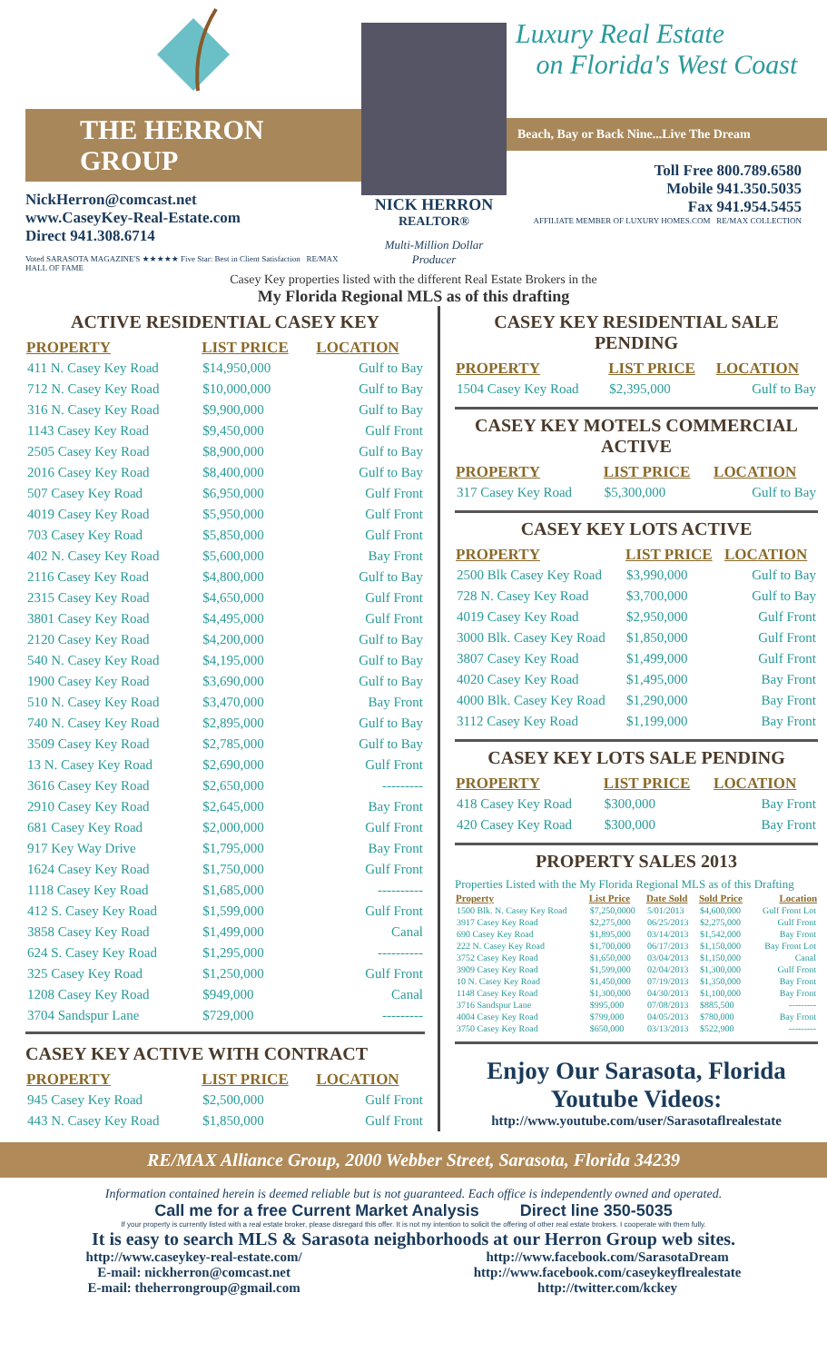THE HERRON GROUP
NickHerron@comcast.net
www.CaseyKey-Real-Estate.com
Direct 941.308.6714
Voted SARASOTA MAGAZINE'S ★★★★★ Five Star: Best in Client Satisfaction RE/MAX HALL OF FAME
NICK HERRON
REALTOR®
Multi-Million Dollar Producer
Luxury Real Estate
on Florida's West Coast
Beach, Bay or Back Nine...Live The Dream
Toll Free 800.789.6580
Mobile 941.350.5035
Fax 941.954.5455
AFFILIATE MEMBER OF LUXURY HOMES.COM RE/MAX COLLECTION
Casey Key properties listed with the different Real Estate Brokers in the
My Florida Regional MLS as of this drafting
ACTIVE RESIDENTIAL CASEY KEY
| PROPERTY | LIST PRICE | LOCATION |
| --- | --- | --- |
| 411 N. Casey Key Road | $14,950,000 | Gulf to Bay |
| 712 N. Casey Key Road | $10,000,000 | Gulf to Bay |
| 316 N. Casey Key Road | $9,900,000 | Gulf to Bay |
| 1143 Casey Key Road | $9,450,000 | Gulf Front |
| 2505 Casey Key Road | $8,900,000 | Gulf to Bay |
| 2016 Casey Key Road | $8,400,000 | Gulf to Bay |
| 507 Casey Key Road | $6,950,000 | Gulf Front |
| 4019 Casey Key Road | $5,950,000 | Gulf Front |
| 703 Casey Key Road | $5,850,000 | Gulf Front |
| 402 N. Casey Key Road | $5,600,000 | Bay Front |
| 2116 Casey Key Road | $4,800,000 | Gulf to Bay |
| 2315 Casey Key Road | $4,650,000 | Gulf Front |
| 3801 Casey Key Road | $4,495,000 | Gulf Front |
| 2120 Casey Key Road | $4,200,000 | Gulf to Bay |
| 540 N. Casey Key Road | $4,195,000 | Gulf to Bay |
| 1900 Casey Key Road | $3,690,000 | Gulf to Bay |
| 510 N. Casey Key Road | $3,470,000 | Bay Front |
| 740 N. Casey Key Road | $2,895,000 | Gulf to Bay |
| 3509 Casey Key Road | $2,785,000 | Gulf to Bay |
| 13 N. Casey Key Road | $2,690,000 | Gulf Front |
| 3616 Casey Key Road | $2,650,000 | --------- |
| 2910 Casey Key Road | $2,645,000 | Bay Front |
| 681 Casey Key Road | $2,000,000 | Gulf Front |
| 917 Key Way Drive | $1,795,000 | Bay Front |
| 1624 Casey Key Road | $1,750,000 | Gulf Front |
| 1118 Casey Key Road | $1,685,000 | ---------- |
| 412 S. Casey Key Road | $1,599,000 | Gulf Front |
| 3858 Casey Key Road | $1,499,000 | Canal |
| 624 S. Casey Key Road | $1,295,000 | ---------- |
| 325 Casey Key Road | $1,250,000 | Gulf Front |
| 1208 Casey Key Road | $949,000 | Canal |
| 3704 Sandspur Lane | $729,000 | --------- |
CASEY KEY ACTIVE WITH CONTRACT
| PROPERTY | LIST PRICE | LOCATION |
| --- | --- | --- |
| 945 Casey Key Road | $2,500,000 | Gulf Front |
| 443 N. Casey Key Road | $1,850,000 | Gulf Front |
CASEY KEY RESIDENTIAL SALE PENDING
| PROPERTY | LIST PRICE | LOCATION |
| --- | --- | --- |
| 1504 Casey Key Road | $2,395,000 | Gulf to Bay |
CASEY KEY MOTELS COMMERCIAL ACTIVE
| PROPERTY | LIST PRICE | LOCATION |
| --- | --- | --- |
| 317 Casey Key Road | $5,300,000 | Gulf to Bay |
CASEY KEY LOTS ACTIVE
| PROPERTY | LIST PRICE | LOCATION |
| --- | --- | --- |
| 2500 Blk Casey Key Road | $3,990,000 | Gulf to Bay |
| 728 N. Casey Key Road | $3,700,000 | Gulf to Bay |
| 4019 Casey Key Road | $2,950,000 | Gulf Front |
| 3000 Blk. Casey Key Road | $1,850,000 | Gulf Front |
| 3807 Casey Key Road | $1,499,000 | Gulf Front |
| 4020 Casey Key Road | $1,495,000 | Bay Front |
| 4000 Blk. Casey Key Road | $1,290,000 | Bay Front |
| 3112 Casey Key Road | $1,199,000 | Bay Front |
CASEY KEY LOTS SALE PENDING
| PROPERTY | LIST PRICE | LOCATION |
| --- | --- | --- |
| 418 Casey Key Road | $300,000 | Bay Front |
| 420 Casey Key Road | $300,000 | Bay Front |
PROPERTY SALES 2013
Properties Listed with the My Florida Regional MLS as of this Drafting
| Property | List Price | Date Sold | Sold Price | Location |
| --- | --- | --- | --- | --- |
| 1500 Blk. N. Casey Key Road | $7,250,0000 | 5/01/2013 | $4,600,000 | Gulf Front Lot |
| 3917 Casey Key Road | $2,275,000 | 06/25/2013 | $2,275,000 | Gulf Front |
| 690 Casey Key Road | $1,895,000 | 03/14/2013 | $1,542,000 | Bay Front |
| 222 N. Casey Key Road | $1,700,000 | 06/17/2013 | $1,150,000 | Bay Front Lot |
| 3752 Casey Key Road | $1,650,000 | 03/04/2013 | $1,150,000 | Canal |
| 3909 Casey Key Road | $1,599,000 | 02/04/2013 | $1,300,000 | Gulf Front |
| 10 N. Casey Key Road | $1,450,000 | 07/19/2013 | $1,350,000 | Bay Front |
| 1148 Casey Key Road | $1,300,000 | 04/30/2013 | $1,100,000 | Bay Front |
| 3716 Sandspur Lane | $995,000 | 07/08/2013 | $885,500 | --------- |
| 4004 Casey Key Road | $799,000 | 04/05/2013 | $780,000 | Bay Front |
| 3750 Casey Key Road | $650,000 | 03/13/2013 | $522,900 | --------- |
Enjoy Our Sarasota, Florida
Youtube Videos:
http://www.youtube.com/user/Sarasotaflrealestate
RE/MAX Alliance Group, 2000 Webber Street, Sarasota, Florida 34239
Information contained herein is deemed reliable but is not guaranteed. Each office is independently owned and operated.
Call me for a free Current Market Analysis Direct line 350-5035
If your property is currently listed with a real estate broker, please disregard this offer. It is not my intention to solicit the offering of other real estate brokers. I cooperate with them fully.
It is easy to search MLS & Sarasota neighborhoods at our Herron Group web sites.
http://www.caseykey-real-estate.com/
E-mail: nickherron@comcast.net
E-mail: theherrongroup@gmail.com
http://www.facebook.com/SarasotaDream
http://www.facebook.com/caseykeyflrealestate
http://twitter.com/kckey